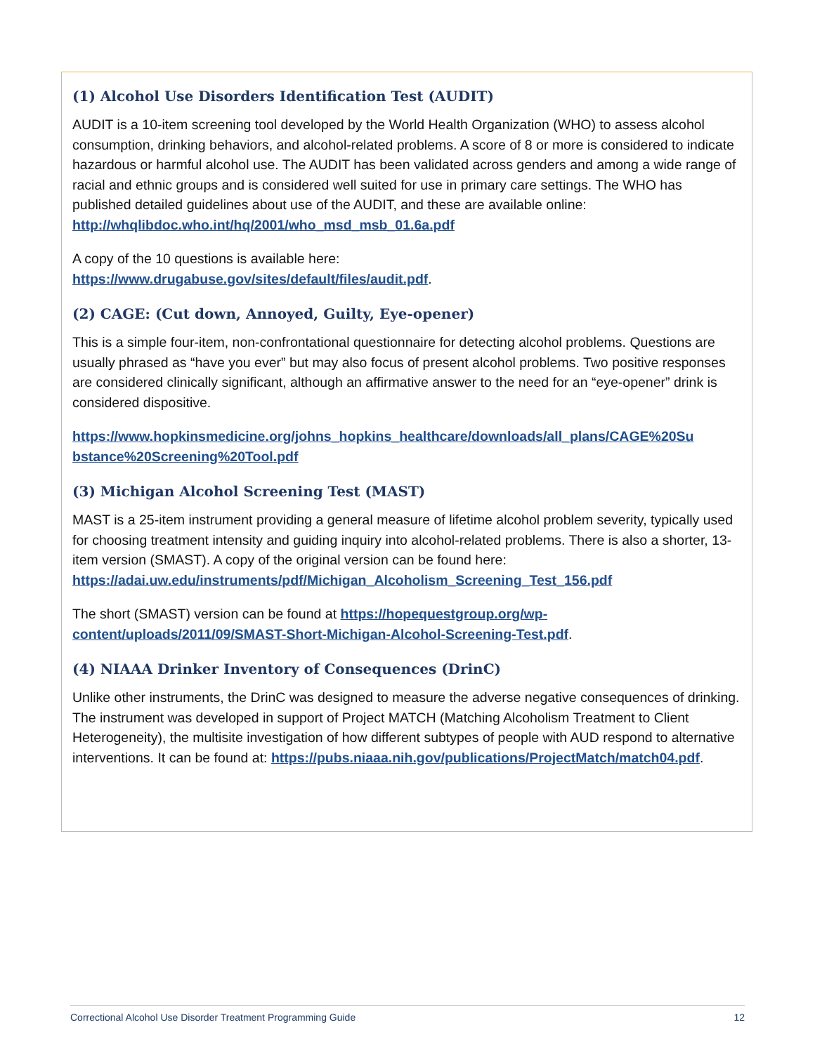(1) Alcohol Use Disorders Identification Test (AUDIT)
AUDIT is a 10-item screening tool developed by the World Health Organization (WHO) to assess alcohol consumption, drinking behaviors, and alcohol-related problems. A score of 8 or more is considered to indicate hazardous or harmful alcohol use. The AUDIT has been validated across genders and among a wide range of racial and ethnic groups and is considered well suited for use in primary care settings. The WHO has published detailed guidelines about use of the AUDIT, and these are available online: http://whqlibdoc.who.int/hq/2001/who_msd_msb_01.6a.pdf
A copy of the 10 questions is available here:
https://www.drugabuse.gov/sites/default/files/audit.pdf.
(2) CAGE: (Cut down, Annoyed, Guilty, Eye-opener)
This is a simple four-item, non-confrontational questionnaire for detecting alcohol problems. Questions are usually phrased as “have you ever” but may also focus of present alcohol problems. Two positive responses are considered clinically significant, although an affirmative answer to the need for an “eye-opener” drink is considered dispositive.
https://www.hopkinsmedicine.org/johns_hopkins_healthcare/downloads/all_plans/CAGE%20Su bstance%20Screening%20Tool.pdf
(3) Michigan Alcohol Screening Test (MAST)
MAST is a 25-item instrument providing a general measure of lifetime alcohol problem severity, typically used for choosing treatment intensity and guiding inquiry into alcohol-related problems. There is also a shorter, 13-item version (SMAST). A copy of the original version can be found here: https://adai.uw.edu/instruments/pdf/Michigan_Alcoholism_Screening_Test_156.pdf
The short (SMAST) version can be found at https://hopequestgroup.org/wp-content/uploads/2011/09/SMAST-Short-Michigan-Alcohol-Screening-Test.pdf.
(4) NIAAA Drinker Inventory of Consequences (DrinC)
Unlike other instruments, the DrinC was designed to measure the adverse negative consequences of drinking. The instrument was developed in support of Project MATCH (Matching Alcoholism Treatment to Client Heterogeneity), the multisite investigation of how different subtypes of people with AUD respond to alternative interventions. It can be found at: https://pubs.niaaa.nih.gov/publications/ProjectMatch/match04.pdf.
Correctional Alcohol Use Disorder Treatment Programming Guide 12